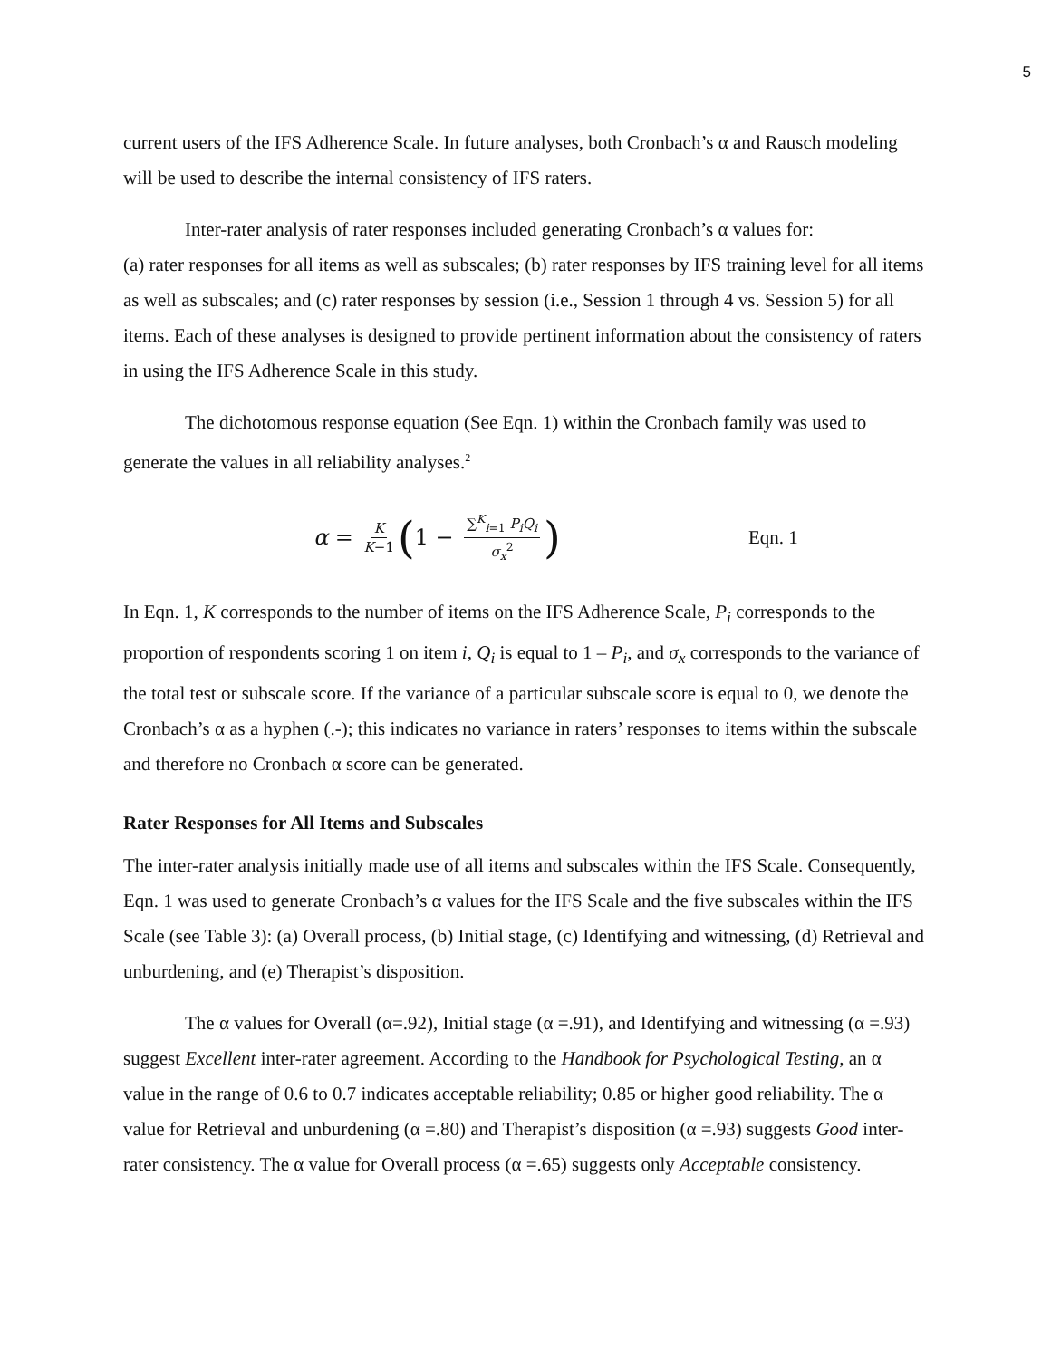5
current users of the IFS Adherence Scale. In future analyses, both Cronbach’s α and Rausch modeling will be used to describe the internal consistency of IFS raters.
Inter-rater analysis of rater responses included generating Cronbach’s α values for:
(a) rater responses for all items as well as subscales; (b) rater responses by IFS training level for all items as well as subscales; and (c) rater responses by session (i.e., Session 1 through 4 vs. Session 5) for all items. Each of these analyses is designed to provide pertinent information about the consistency of raters in using the IFS Adherence Scale in this study.
The dichotomous response equation (See Eqn. 1) within the Cronbach family was used to generate the values in all reliability analyses.<sup>2</sup>
α = K K−1 (1 − ∑<sup>K</sup><sub>i=1</sub> P<sub>i</sub>Q<sub>i</sub> σ<sub>x</sub><sup>2</sup>)
Eqn. 1
In Eqn. 1, K corresponds to the number of items on the IFS Adherence Scale, P<sub>i</sub> corresponds to the proportion of respondents scoring 1 on item i, Q<sub>i</sub> is equal to 1 – P<sub>i</sub>, and σ<sub>x</sub> corresponds to the variance of the total test or subscale score. If the variance of a particular subscale score is equal to 0, we denote the Cronbach’s α as a hyphen (.-); this indicates no variance in raters’ responses to items within the subscale and therefore no Cronbach α score can be generated.
Rater Responses for All Items and Subscales
The inter-rater analysis initially made use of all items and subscales within the IFS Scale. Consequently, Eqn. 1 was used to generate Cronbach’s α values for the IFS Scale and the five subscales within the IFS Scale (see Table 3): (a) Overall process, (b) Initial stage, (c) Identifying and witnessing, (d) Retrieval and unburdening, and (e) Therapist’s disposition.
The α values for Overall (α=.92), Initial stage (α =.91), and Identifying and witnessing (α =.93) suggest Excellent inter-rater agreement. According to the Handbook for Psychological Testing, an α value in the range of 0.6 to 0.7 indicates acceptable reliability; 0.85 or higher good reliability. The α value for Retrieval and unburdening (α =.80) and Therapist’s disposition (α =.93) suggests Good inter-rater consistency. The α value for Overall process (α =.65) suggests only Acceptable consistency.